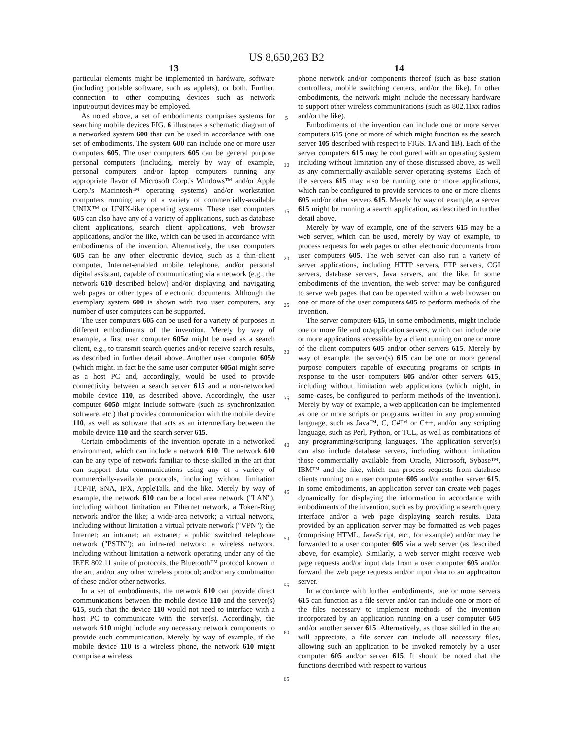US 8,650,263 B2
13
particular elements might be implemented in hardware, software (including portable software, such as applets), or both. Further, connection to other computing devices such as network input/output devices may be employed.
As noted above, a set of embodiments comprises systems for searching mobile devices FIG. 6 illustrates a schematic diagram of a networked system 600 that can be used in accordance with one set of embodiments. The system 600 can include one or more user computers 605. The user computers 605 can be general purpose personal computers (including, merely by way of example, personal computers and/or laptop computers running any appropriate flavor of Microsoft Corp.'s Windows™ and/or Apple Corp.'s Macintosh™ operating systems) and/or workstation computers running any of a variety of commercially-available UNIX™ or UNIX-like operating systems. These user computers 605 can also have any of a variety of applications, such as database client applications, search client applications, web browser applications, and/or the like, which can be used in accordance with embodiments of the invention. Alternatively, the user computers 605 can be any other electronic device, such as a thin-client computer, Internet-enabled mobile telephone, and/or personal digital assistant, capable of communicating via a network (e.g., the network 610 described below) and/or displaying and navigating web pages or other types of electronic documents. Although the exemplary system 600 is shown with two user computers, any number of user computers can be supported.
The user computers 605 can be used for a variety of purposes in different embodiments of the invention. Merely by way of example, a first user computer 605a might be used as a search client, e.g., to transmit search queries and/or receive search results, as described in further detail above. Another user computer 605b (which might, in fact be the same user computer 605a) might serve as a host PC and, accordingly, would be used to provide connectivity between a search server 615 and a non-networked mobile device 110, as described above. Accordingly, the user computer 605b might include software (such as synchronization software, etc.) that provides communication with the mobile device 110, as well as software that acts as an intermediary between the mobile device 110 and the search server 615.
Certain embodiments of the invention operate in a networked environment, which can include a network 610. The network 610 can be any type of network familiar to those skilled in the art that can support data communications using any of a variety of commercially-available protocols, including without limitation TCP/IP, SNA, IPX, AppleTalk, and the like. Merely by way of example, the network 610 can be a local area network ("LAN"), including without limitation an Ethernet network, a Token-Ring network and/or the like; a wide-area network; a virtual network, including without limitation a virtual private network ("VPN"); the Internet; an intranet; an extranet; a public switched telephone network ("PSTN"); an infra-red network; a wireless network, including without limitation a network operating under any of the IEEE 802.11 suite of protocols, the Bluetooth™ protocol known in the art, and/or any other wireless protocol; and/or any combination of these and/or other networks.
In a set of embodiments, the network 610 can provide direct communications between the mobile device 110 and the server(s) 615, such that the device 110 would not need to interface with a host PC to communicate with the server(s). Accordingly, the network 610 might include any necessary network components to provide such communication. Merely by way of example, if the mobile device 110 is a wireless phone, the network 610 might comprise a wireless
5
10
15
20
25
30
35
40
45
50
55
60
65
14
phone network and/or components thereof (such as base station controllers, mobile switching centers, and/or the like). In other embodiments, the network might include the necessary hardware to support other wireless communications (such as 802.11xx radios and/or the like).
Embodiments of the invention can include one or more server computers 615 (one or more of which might function as the search server 105 described with respect to FIGS. 1 A and 1 B). Each of the server computers 615 may be configured with an operating system including without limitation any of those discussed above, as well as any commercially-available server operating systems. Each of the servers 615 may also be running one or more applications, which can be configured to provide services to one or more clients 605 and/or other servers 615. Merely by way of example, a server 615 might be running a search application, as described in further detail above.
Merely by way of example, one of the servers 615 may be a web server, which can be used, merely by way of example, to process requests for web pages or other electronic documents from user computers 605. The web server can also run a variety of server applications, including HTTP servers, FTP servers, CGI servers, database servers, Java servers, and the like. In some embodiments of the invention, the web server may be configured to serve web pages that can be operated within a web browser on one or more of the user computers 605 to perform methods of the invention.
The server computers 615, in some embodiments, might include one or more file and or/application servers, which can include one or more applications accessible by a client running on one or more of the client computers 605 and/or other servers 615. Merely by way of example, the server(s) 615 can be one or more general purpose computers capable of executing programs or scripts in response to the user computers 605 and/or other servers 615, including without limitation web applications (which might, in some cases, be configured to perform methods of the invention). Merely by way of example, a web application can be implemented as one or more scripts or programs written in any programming language, such as Java™, C, C#™ or C++, and/or any scripting language, such as Perl, Python, or TCL, as well as combinations of any programming/scripting languages. The application server(s) can also include database servers, including without limitation those commercially available from Oracle, Microsoft, Sybase™, IBM™ and the like, which can process requests from database clients running on a user computer 605 and/or another server 615. In some embodiments, an application server can create web pages dynamically for displaying the information in accordance with embodiments of the invention, such as by providing a search query interface and/or a web page displaying search results. Data provided by an application server may be formatted as web pages (comprising HTML, JavaScript, etc., for example) and/or may be forwarded to a user computer 605 via a web server (as described above, for example). Similarly, a web server might receive web page requests and/or input data from a user computer 605 and/or forward the web page requests and/or input data to an application server.
In accordance with further embodiments, one or more servers 615 can function as a file server and/or can include one or more of the files necessary to implement methods of the invention incorporated by an application running on a user computer 605 and/or another server 615. Alternatively, as those skilled in the art will appreciate, a file server can include all necessary files, allowing such an application to be invoked remotely by a user computer 605 and/or server 615. It should be noted that the functions described with respect to various